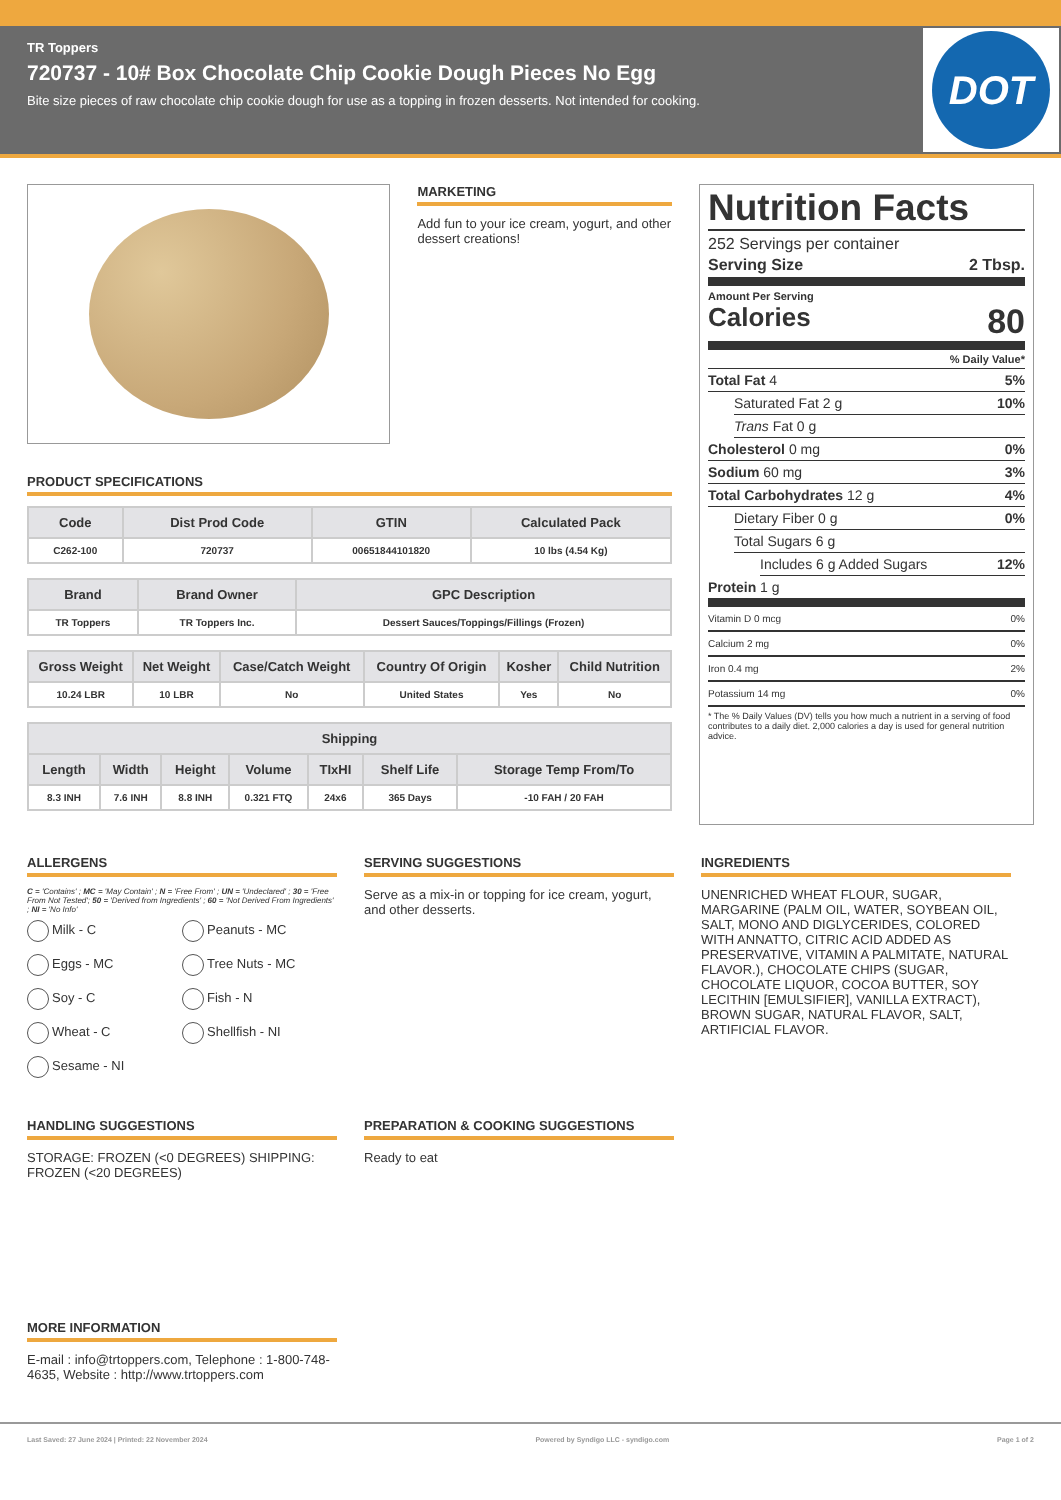TR Toppers
720737 - 10# Box Chocolate Chip Cookie Dough Pieces No Egg
Bite size pieces of raw chocolate chip cookie dough for use as a topping in frozen desserts. Not intended for cooking.
DOT
MARKETING
Add fun to your ice cream, yogurt, and other dessert creations!
PRODUCT SPECIFICATIONS
| Code | Dist Prod Code | GTIN | Calculated Pack |
| --- | --- | --- | --- |
| C262-100 | 720737 | 00651844101820 | 10 lbs (4.54 Kg) |
| Brand | Brand Owner | GPC Description |
| --- | --- | --- |
| TR Toppers | TR Toppers Inc. | Dessert Sauces/Toppings/Fillings (Frozen) |
| Gross Weight | Net Weight | Case/Catch Weight | Country Of Origin | Kosher | Child Nutrition |
| --- | --- | --- | --- | --- | --- |
| 10.24 LBR | 10 LBR | No | United States | Yes | No |
| Shipping | | | | | | |
| --- | --- | --- | --- | --- | --- | --- |
| Length | Width | Height | Volume | TIxHI | Shelf Life | Storage Temp From/To |
| 8.3 INH | 7.6 INH | 8.8 INH | 0.321 FTQ | 24x6 | 365 Days | -10 FAH / 20 FAH |
Nutrition Facts
252 Servings per container
Serving Size 2 Tbsp.
Amount Per Serving
Calories 80
% Daily Value*
Total Fat 4 5%
Saturated Fat 2 g 10%
Trans Fat 0 g
Cholesterol 0 mg 0%
Sodium 60 mg 3%
Total Carbohydrates 12 g 4%
Dietary Fiber 0 g 0%
Total Sugars 6 g
Includes 6 g Added Sugars 12%
Protein 1 g
Vitamin D 0 mcg 0%
Calcium 2 mg 0%
Iron 0.4 mg 2%
Potassium 14 mg 0%
* The % Daily Values (DV) tells you how much a nutrient in a serving of food contributes to a daily diet. 2,000 calories a day is used for general nutrition advice.
ALLERGENS
C = 'Contains' ; MC = 'May Contain' ; N = 'Free From' ; UN = 'Undeclared' ; 30 = 'Free From Not Tested'; 50 = 'Derived from Ingredients' ; 60 = 'Not Derived From Ingredients' ; NI = 'No Info'
Milk - C
Peanuts - MC
Eggs - MC
Tree Nuts - MC
Soy - C
Fish - N
Wheat - C
Shellfish - NI
Sesame - NI
SERVING SUGGESTIONS
Serve as a mix-in or topping for ice cream, yogurt, and other desserts.
INGREDIENTS
UNENRICHED WHEAT FLOUR, SUGAR, MARGARINE (PALM OIL, WATER, SOYBEAN OIL, SALT, MONO AND DIGLYCERIDES, COLORED WITH ANNATTO, CITRIC ACID ADDED AS PRESERVATIVE, VITAMIN A PALMITATE, NATURAL FLAVOR.), CHOCOLATE CHIPS (SUGAR, CHOCOLATE LIQUOR, COCOA BUTTER, SOY LECITHIN [EMULSIFIER], VANILLA EXTRACT), BROWN SUGAR, NATURAL FLAVOR, SALT, ARTIFICIAL FLAVOR.
HANDLING SUGGESTIONS
STORAGE: FROZEN (<0 DEGREES) SHIPPING: FROZEN (<20 DEGREES)
PREPARATION & COOKING SUGGESTIONS
Ready to eat
MORE INFORMATION
E-mail : info@trtoppers.com, Telephone : 1-800-748-4635, Website : http://www.trtoppers.com
Last Saved: 27 June 2024 | Printed: 22 November 2024 Powered by Syndigo LLC - syndigo.com Page 1 of 2